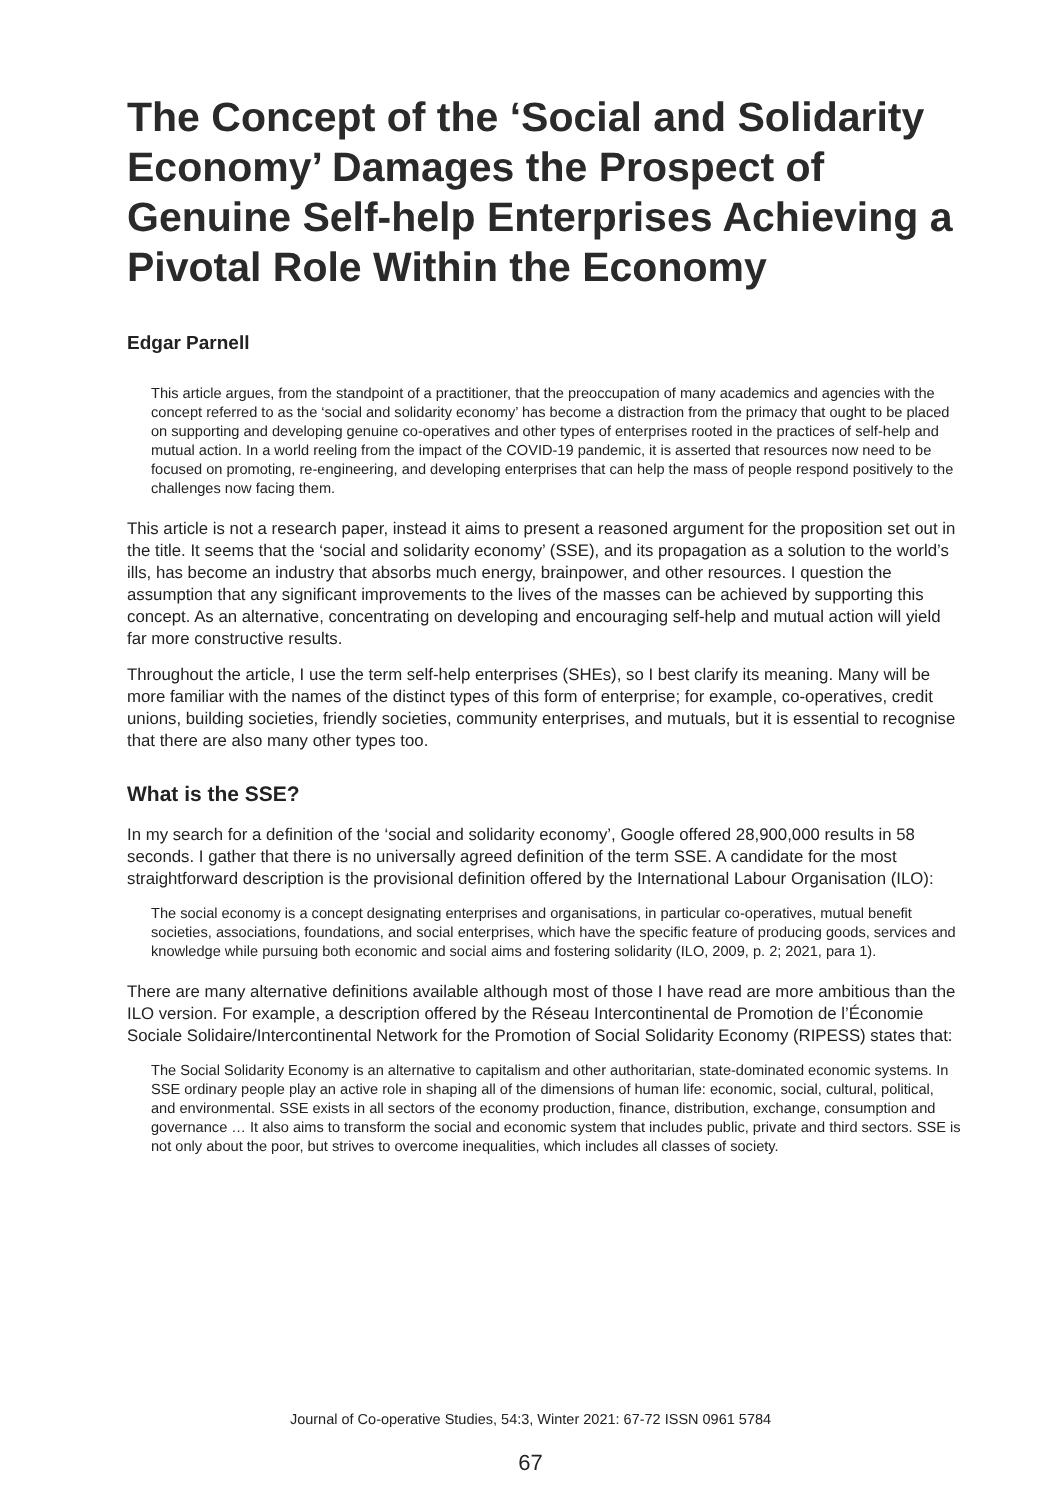The Concept of the ‘Social and Solidarity Economy’ Damages the Prospect of Genuine Self-help Enterprises Achieving a Pivotal Role Within the Economy
Edgar Parnell
This article argues, from the standpoint of a practitioner, that the preoccupation of many academics and agencies with the concept referred to as the ‘social and solidarity economy’ has become a distraction from the primacy that ought to be placed on supporting and developing genuine co-operatives and other types of enterprises rooted in the practices of self-help and mutual action. In a world reeling from the impact of the COVID-19 pandemic, it is asserted that resources now need to be focused on promoting, re-engineering, and developing enterprises that can help the mass of people respond positively to the challenges now facing them.
This article is not a research paper, instead it aims to present a reasoned argument for the proposition set out in the title. It seems that the ‘social and solidarity economy’ (SSE), and its propagation as a solution to the world’s ills, has become an industry that absorbs much energy, brainpower, and other resources. I question the assumption that any significant improvements to the lives of the masses can be achieved by supporting this concept. As an alternative, concentrating on developing and encouraging self-help and mutual action will yield far more constructive results.
Throughout the article, I use the term self-help enterprises (SHEs), so I best clarify its meaning. Many will be more familiar with the names of the distinct types of this form of enterprise; for example, co-operatives, credit unions, building societies, friendly societies, community enterprises, and mutuals, but it is essential to recognise that there are also many other types too.
What is the SSE?
In my search for a definition of the ‘social and solidarity economy’, Google offered 28,900,000 results in 58 seconds. I gather that there is no universally agreed definition of the term SSE. A candidate for the most straightforward description is the provisional definition offered by the International Labour Organisation (ILO):
The social economy is a concept designating enterprises and organisations, in particular co-operatives, mutual benefit societies, associations, foundations, and social enterprises, which have the specific feature of producing goods, services and knowledge while pursuing both economic and social aims and fostering solidarity (ILO, 2009, p. 2; 2021, para 1).
There are many alternative definitions available although most of those I have read are more ambitious than the ILO version. For example, a description offered by the Réseau Intercontinental de Promotion de l’Économie Sociale Solidaire/Intercontinental Network for the Promotion of Social Solidarity Economy (RIPESS) states that:
The Social Solidarity Economy is an alternative to capitalism and other authoritarian, state-dominated economic systems. In SSE ordinary people play an active role in shaping all of the dimensions of human life: economic, social, cultural, political, and environmental. SSE exists in all sectors of the economy production, finance, distribution, exchange, consumption and governance … It also aims to transform the social and economic system that includes public, private and third sectors. SSE is not only about the poor, but strives to overcome inequalities, which includes all classes of society.
Journal of Co-operative Studies, 54:3, Winter 2021: 67-72 ISSN 0961 5784
67